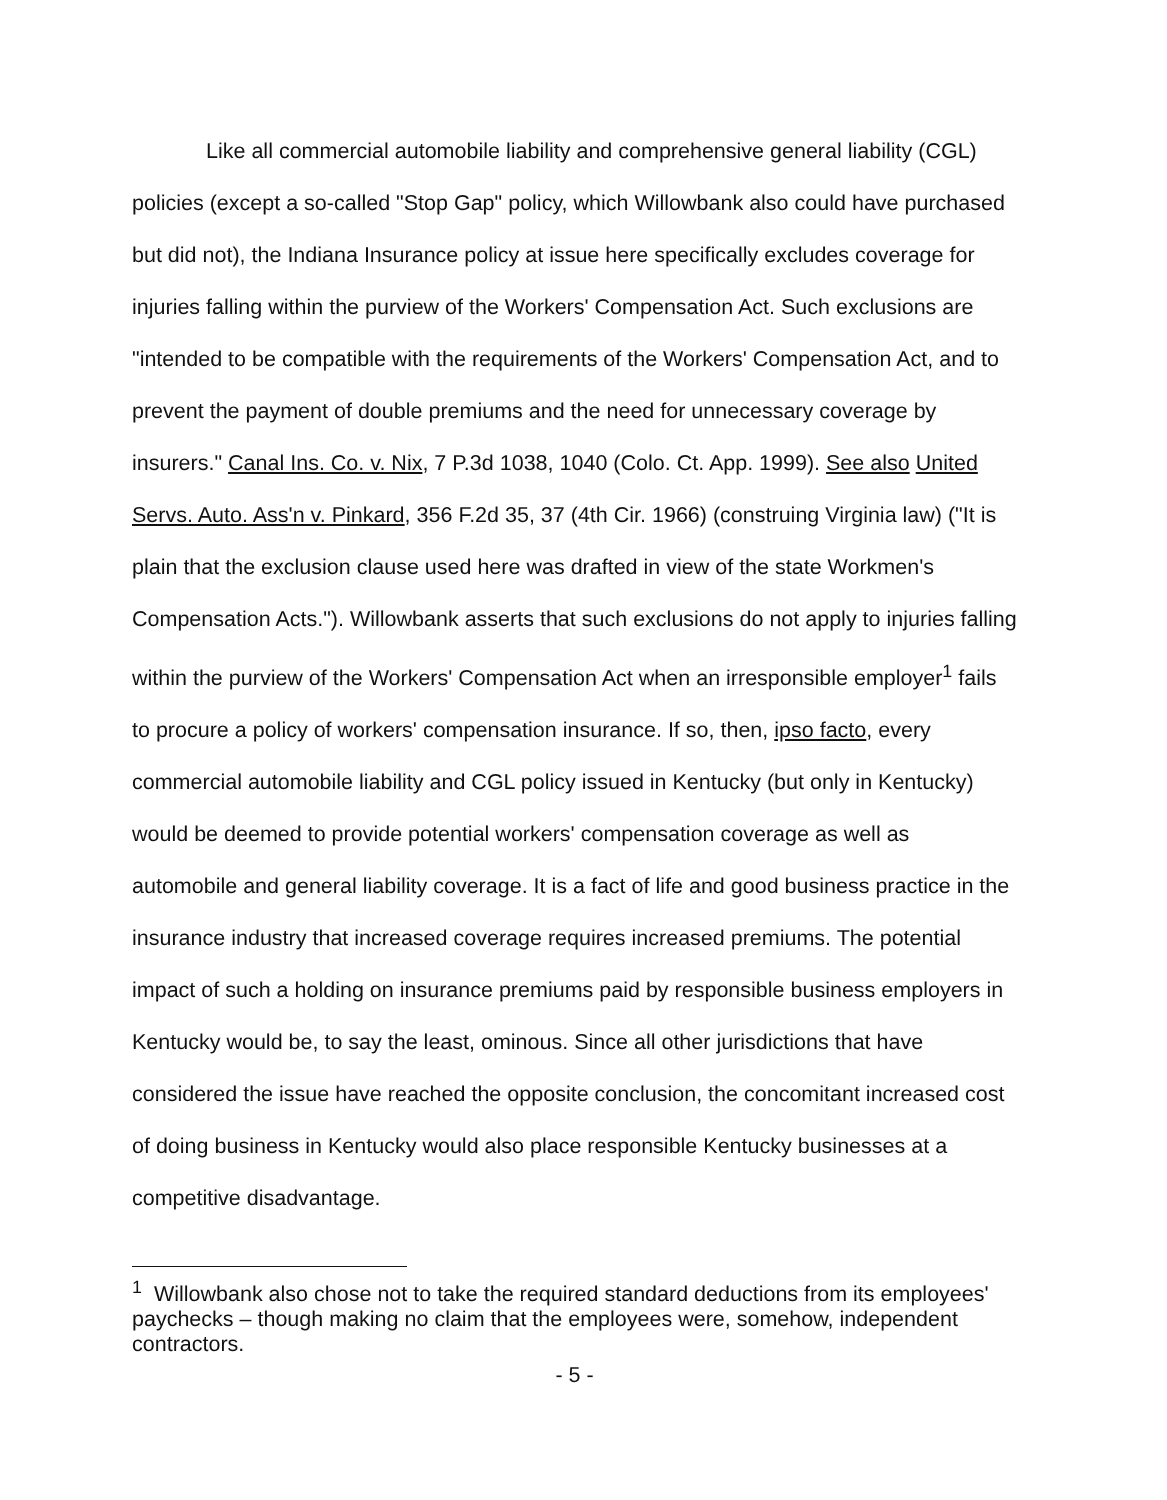Like all commercial automobile liability and comprehensive general liability (CGL) policies (except a so-called "Stop Gap" policy, which Willowbank also could have purchased but did not), the Indiana Insurance policy at issue here specifically excludes coverage for injuries falling within the purview of the Workers' Compensation Act. Such exclusions are "intended to be compatible with the requirements of the Workers' Compensation Act, and to prevent the payment of double premiums and the need for unnecessary coverage by insurers." Canal Ins. Co. v. Nix, 7 P.3d 1038, 1040 (Colo. Ct. App. 1999). See also United Servs. Auto. Ass'n v. Pinkard, 356 F.2d 35, 37 (4th Cir. 1966) (construing Virginia law) ("It is plain that the exclusion clause used here was drafted in view of the state Workmen's Compensation Acts."). Willowbank asserts that such exclusions do not apply to injuries falling within the purview of the Workers' Compensation Act when an irresponsible employer<sup>1</sup> fails to procure a policy of workers' compensation insurance. If so, then, ipso facto, every commercial automobile liability and CGL policy issued in Kentucky (but only in Kentucky) would be deemed to provide potential workers' compensation coverage as well as automobile and general liability coverage. It is a fact of life and good business practice in the insurance industry that increased coverage requires increased premiums. The potential impact of such a holding on insurance premiums paid by responsible business employers in Kentucky would be, to say the least, ominous. Since all other jurisdictions that have considered the issue have reached the opposite conclusion, the concomitant increased cost of doing business in Kentucky would also place responsible Kentucky businesses at a competitive disadvantage.
<sup>1</sup> Willowbank also chose not to take the required standard deductions from its employees' paychecks – though making no claim that the employees were, somehow, independent contractors.
- 5 -